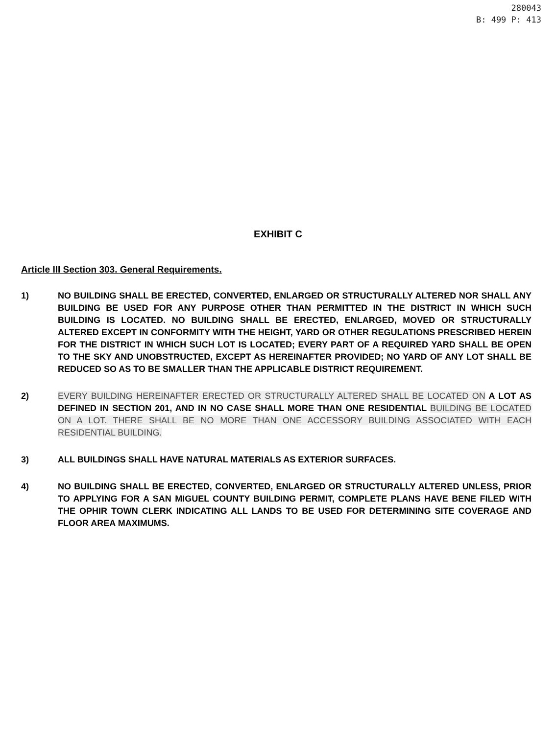280043
B: 499 P: 413
EXHIBIT C
Article III Section 303. General Requirements.
1) NO BUILDING SHALL BE ERECTED, CONVERTED, ENLARGED OR STRUCTURALLY ALTERED NOR SHALL ANY BUILDING BE USED FOR ANY PURPOSE OTHER THAN PERMITTED IN THE DISTRICT IN WHICH SUCH BUILDING IS LOCATED. NO BUILDING SHALL BE ERECTED, ENLARGED, MOVED OR STRUCTURALLY ALTERED EXCEPT IN CONFORMITY WITH THE HEIGHT, YARD OR OTHER REGULATIONS PRESCRIBED HEREIN FOR THE DISTRICT IN WHICH SUCH LOT IS LOCATED; EVERY PART OF A REQUIRED YARD SHALL BE OPEN TO THE SKY AND UNOBSTRUCTED, EXCEPT AS HEREINAFTER PROVIDED; NO YARD OF ANY LOT SHALL BE REDUCED SO AS TO BE SMALLER THAN THE APPLICABLE DISTRICT REQUIREMENT.
2) EVERY BUILDING HEREINAFTER ERECTED OR STRUCTURALLY ALTERED SHALL BE LOCATED ON A LOT AS DEFINED IN SECTION 201, AND IN NO CASE SHALL MORE THAN ONE RESIDENTIAL BUILDING BE LOCATED ON A LOT. THERE SHALL BE NO MORE THAN ONE ACCESSORY BUILDING ASSOCIATED WITH EACH RESIDENTIAL BUILDING.
3) ALL BUILDINGS SHALL HAVE NATURAL MATERIALS AS EXTERIOR SURFACES.
4) NO BUILDING SHALL BE ERECTED, CONVERTED, ENLARGED OR STRUCTURALLY ALTERED UNLESS, PRIOR TO APPLYING FOR A SAN MIGUEL COUNTY BUILDING PERMIT, COMPLETE PLANS HAVE BENE FILED WITH THE OPHIR TOWN CLERK INDICATING ALL LANDS TO BE USED FOR DETERMINING SITE COVERAGE AND FLOOR AREA MAXIMUMS.